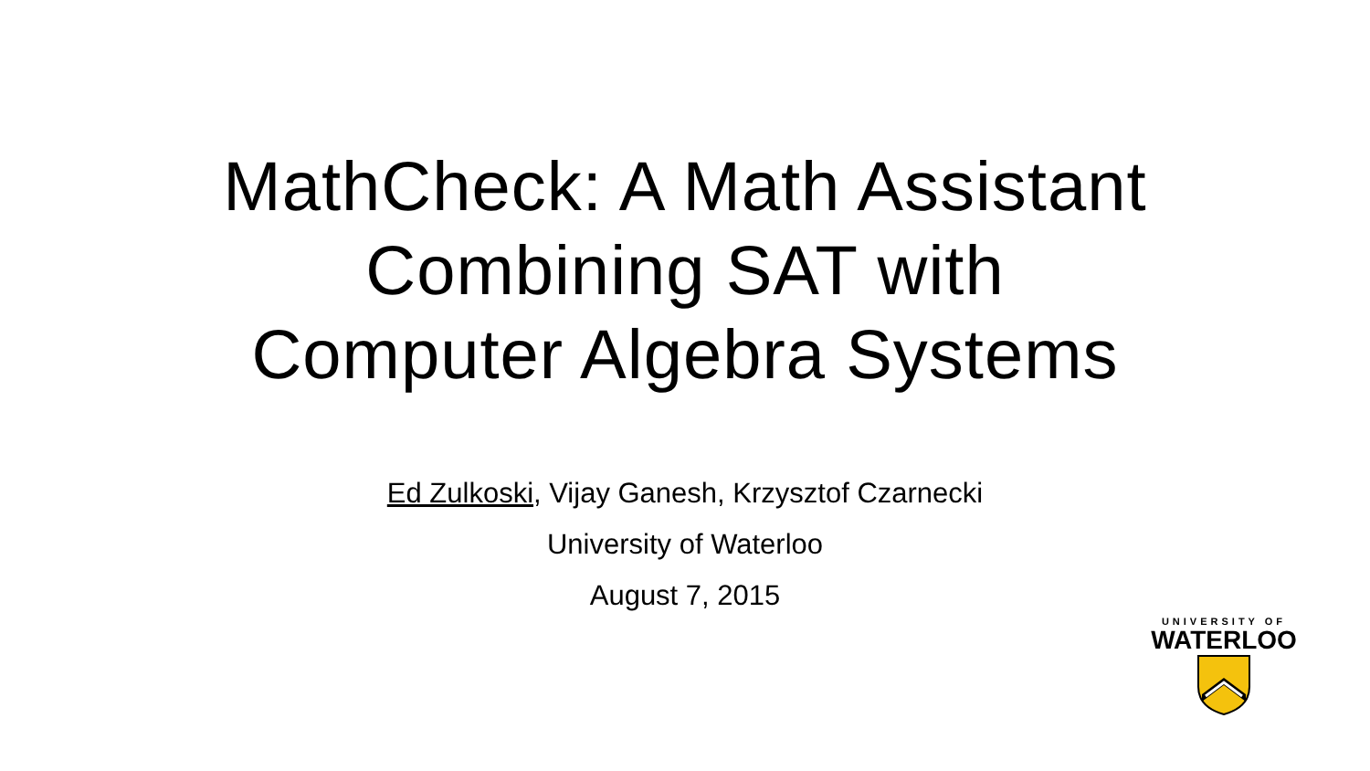MathCheck: A Math Assistant
Combining SAT with
Computer Algebra Systems
Ed Zulkoski, Vijay Ganesh, Krzysztof Czarnecki
University of Waterloo
August 7, 2015
UNIVERSITY OF
WATERLOO